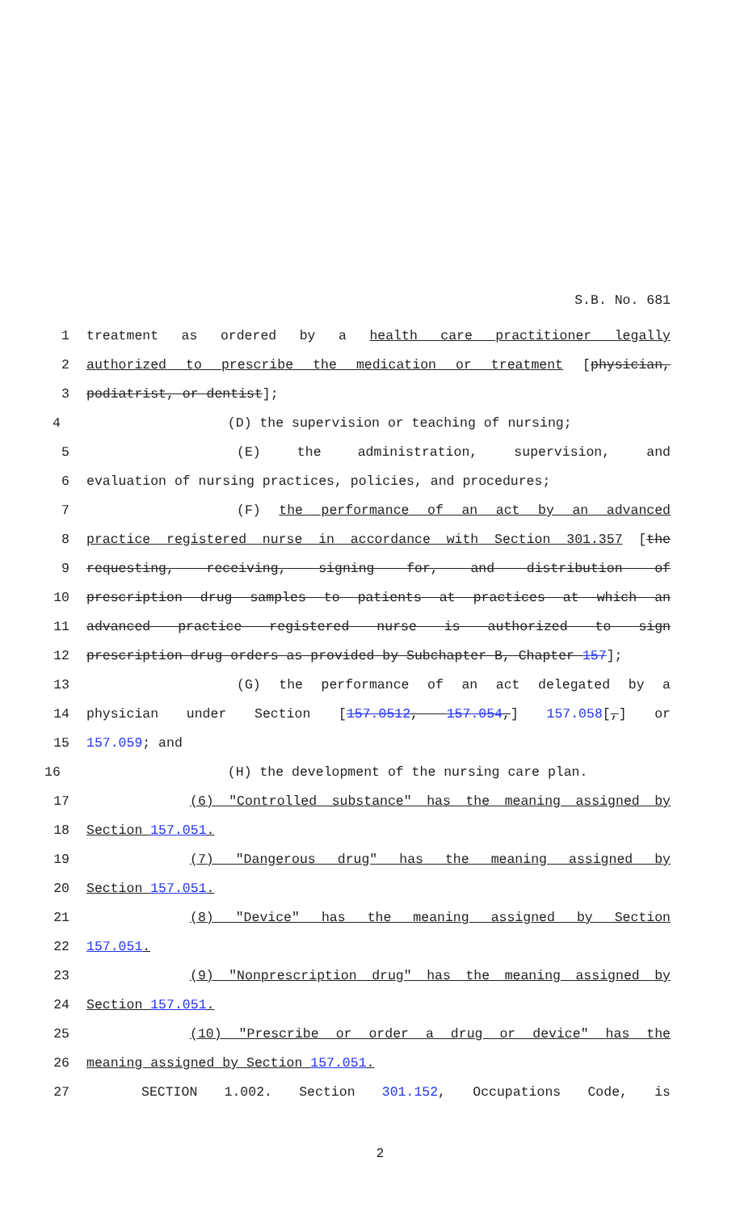S.B. No. 681
1 treatment as ordered by a health care practitioner legally
2 authorized to prescribe the medication or treatment [physician,
3 podiatrist, or dentist];
4 (D) the supervision or teaching of nursing;
5 (E) the administration, supervision, and
6 evaluation of nursing practices, policies, and procedures;
7 (F) the performance of an act by an advanced
8 practice registered nurse in accordance with Section 301.357 [the
9 requesting, receiving, signing for, and distribution of
10 prescription drug samples to patients at practices at which an
11 advanced practice registered nurse is authorized to sign
12 prescription drug orders as provided by Subchapter B, Chapter 157];
13 (G) the performance of an act delegated by a
14 physician under Section [157.0512, 157.054,] 157.058[,] or
15 157.059; and
16 (H) the development of the nursing care plan.
17 (6) "Controlled substance" has the meaning assigned by
18 Section 157.051.
19 (7) "Dangerous drug" has the meaning assigned by
20 Section 157.051.
21 (8) "Device" has the meaning assigned by Section
22 157.051.
23 (9) "Nonprescription drug" has the meaning assigned by
24 Section 157.051.
25 (10) "Prescribe or order a drug or device" has the
26 meaning assigned by Section 157.051.
27 SECTION 1.002. Section 301.152, Occupations Code, is
2